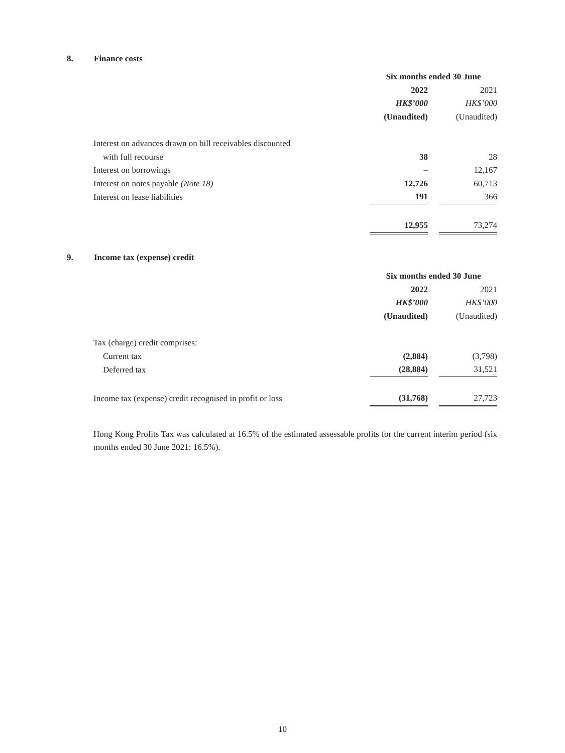8. Finance costs
| | Six months ended 30 June | | |
| --- | --- | --- | --- |
| | 2022 | | 2021 |
| | HK$’000 | | HK$’000 |
| | (Unaudited) | | (Unaudited) |
| Interest on advances drawn on bill receivables discounted | | | |
| with full recourse | 38 | | 28 |
| Interest on borrowings | – | | 12,167 |
| Interest on notes payable (Note 18) | 12,726 | | 60,713 |
| Interest on lease liabilities | 191 | | 366 |
| | 12,955 | | 73,274 |
9. Income tax (expense) credit
| | Six months ended 30 June | | |
| --- | --- | --- | --- |
| | 2022 | | 2021 |
| | HK$’000 | | HK$’000 |
| | (Unaudited) | | (Unaudited) |
| Tax (charge) credit comprises: | | | |
| Current tax | (2,884) | | (3,798) |
| Deferred tax | (28,884) | | 31,521 |
| Income tax (expense) credit recognised in profit or loss | (31,768) | | 27,723 |
Hong Kong Profits Tax was calculated at 16.5% of the estimated assessable profits for the current interim period (six months ended 30 June 2021: 16.5%).
10